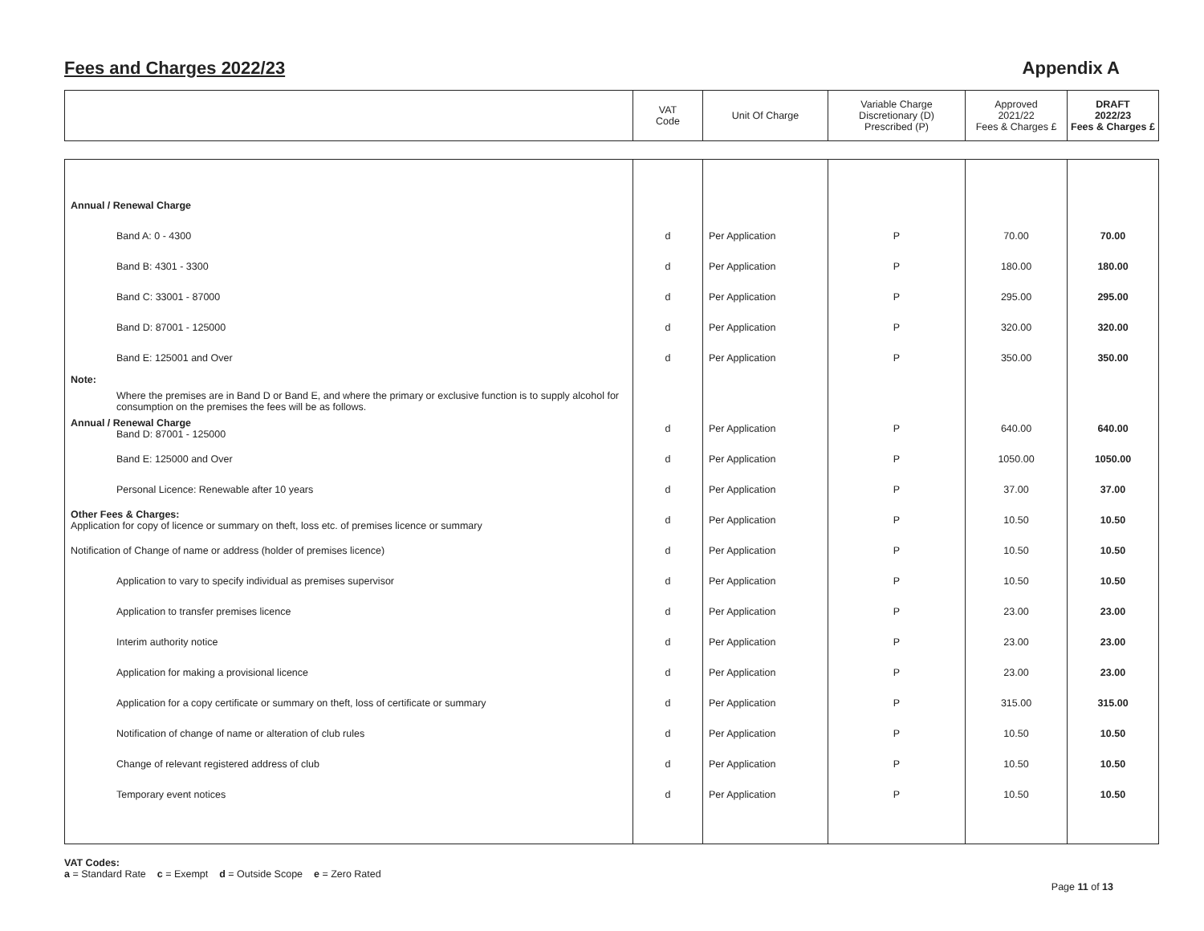Fees and Charges 2022/23 Appendix A
| | VAT Code | Unit Of Charge | Variable Charge Discretionary (D) Prescribed (P) | Approved 2021/22 Fees & Charges £ | DRAFT 2022/23 Fees & Charges £ |
| --- | --- | --- | --- | --- | --- |
| Annual / Renewal Charge | | | | | |
| Band A: 0 - 4300 | d | Per Application | P | 70.00 | 70.00 |
| Band B: 4301 - 3300 | d | Per Application | P | 180.00 | 180.00 |
| Band C: 33001 - 87000 | d | Per Application | P | 295.00 | 295.00 |
| Band D: 87001 - 125000 | d | Per Application | P | 320.00 | 320.00 |
| Band E: 125001 and Over | d | Per Application | P | 350.00 | 350.00 |
| Note: Where the premises are in Band D or Band E, and where the primary or exclusive function is to supply alcohol for consumption on the premises the fees will be as follows. | | | | | |
| Annual / Renewal Charge Band D: 87001 - 125000 | d | Per Application | P | 640.00 | 640.00 |
| Band E: 125000 and Over | d | Per Application | P | 1050.00 | 1050.00 |
| Personal Licence: Renewable after 10 years | d | Per Application | P | 37.00 | 37.00 |
| Other Fees & Charges: Application for copy of licence or summary on theft, loss etc. of premises licence or summary | d | Per Application | P | 10.50 | 10.50 |
| Notification of Change of name or address (holder of premises licence) | d | Per Application | P | 10.50 | 10.50 |
| Application to vary to specify individual as premises supervisor | d | Per Application | P | 10.50 | 10.50 |
| Application to transfer premises licence | d | Per Application | P | 23.00 | 23.00 |
| Interim authority notice | d | Per Application | P | 23.00 | 23.00 |
| Application for making a provisional licence | d | Per Application | P | 23.00 | 23.00 |
| Application for a copy certificate or summary on theft, loss of certificate or summary | d | Per Application | P | 315.00 | 315.00 |
| Notification of change of name or alteration of club rules | d | Per Application | P | 10.50 | 10.50 |
| Change of relevant registered address of club | d | Per Application | P | 10.50 | 10.50 |
| Temporary event notices | d | Per Application | P | 10.50 | 10.50 |
VAT Codes:
a = Standard Rate c = Exempt d = Outside Scope e = Zero Rated
Page 11 of 13